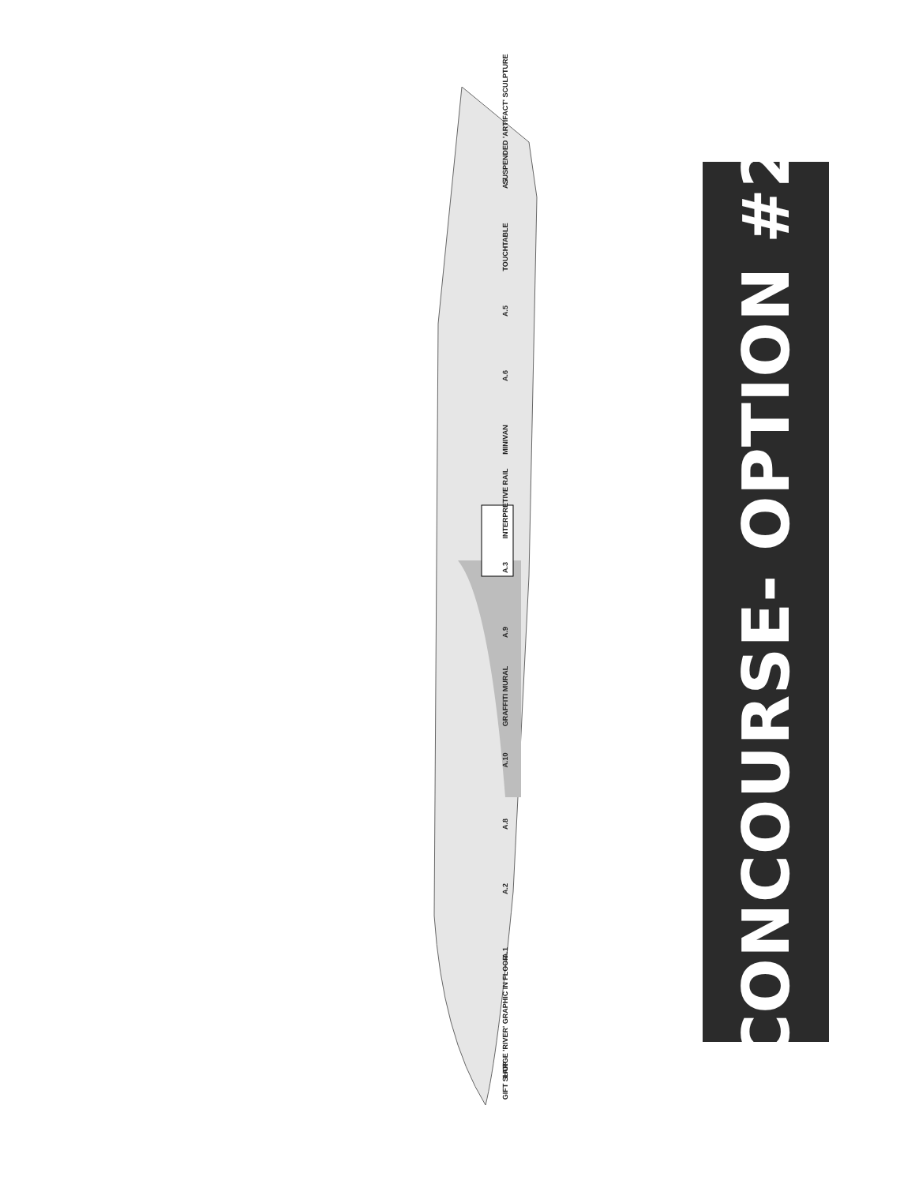SUSPENDED 'ARTIFACT' SCULPTURE
A.7
TOUCHTABLE
A.5
A.6
MINIVAN
INTERPRETIVE RAIL
A.3
A.9
GRAFFITI MURAL
A.10
A.8
A.2
A.1
LARGE 'RIVER' GRAPHIC IN FLOOR
GIFT SHOP
CONCOURSE- OPTION #2